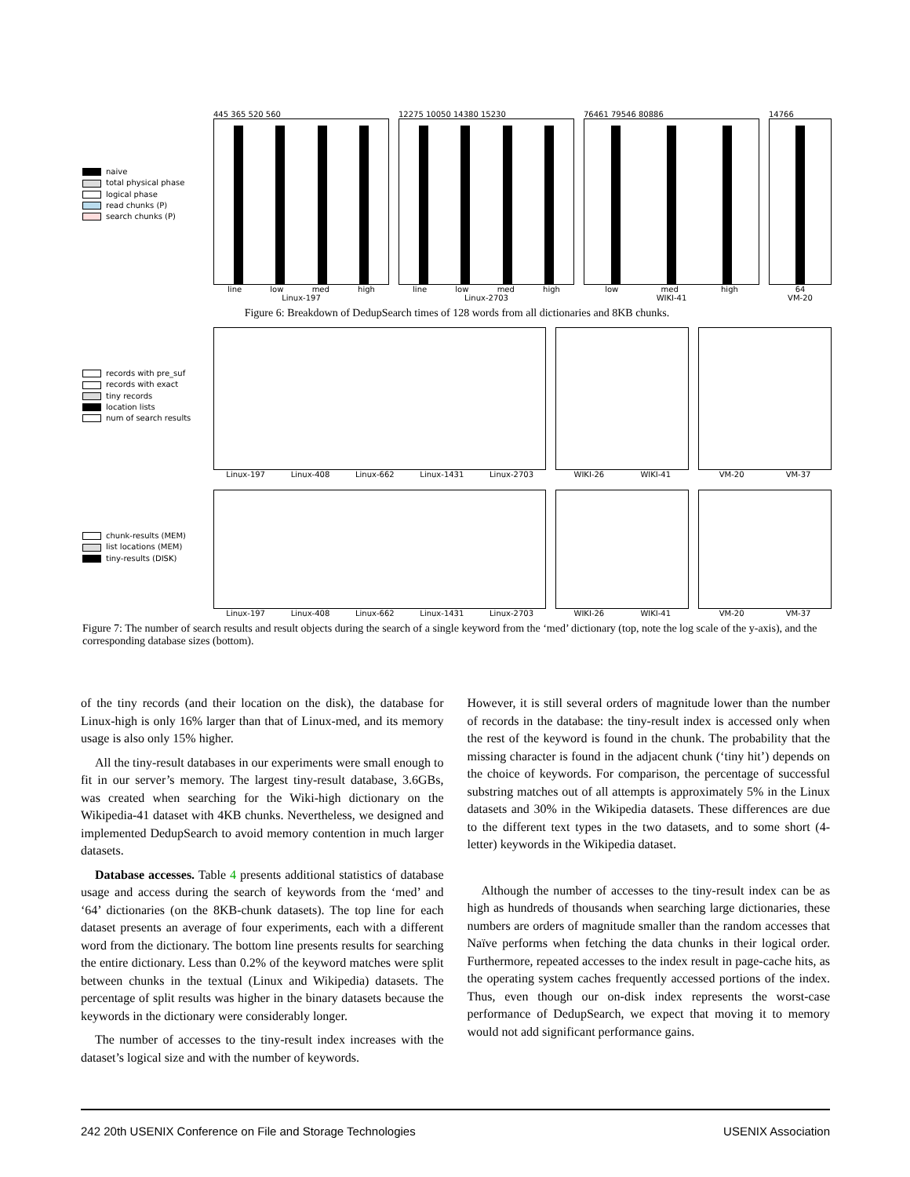naive
total physical phase
logical phase
read chunks (P)
search chunks (P)
445 365 520 560
line low med high
Linux-197
12275 10050 14380 15230
line low med high
Linux-2703
76461 79546 80886
low med high
WIKI-41
14766
64
VM-20
Figure 6: Breakdown of DedupSearch times of 128 words from all dictionaries and 8KB chunks.
records with pre_suf
records with exact
tiny records
location lists
num of search results
Linux-197 Linux-408 Linux-662 Linux-1431 Linux-2703
WIKI-26 WIKI-41 VM-20 VM-37
chunk-results (MEM)
list locations (MEM)
tiny-results (DISK)
Linux-197 Linux-408 Linux-662 Linux-1431 Linux-2703
WIKI-26 WIKI-41 VM-20 VM-37
Figure 7: The number of search results and result objects during the search of a single keyword from the ‘med’ dictionary (top, note the log scale of the y-axis), and the corresponding database sizes (bottom).
of the tiny records (and their location on the disk), the database for Linux-high is only 16% larger than that of Linux-med, and its memory usage is also only 15% higher.
All the tiny-result databases in our experiments were small enough to fit in our server’s memory. The largest tiny-result database, 3.6GBs, was created when searching for the Wiki-high dictionary on the Wikipedia-41 dataset with 4KB chunks. Nevertheless, we designed and implemented DedupSearch to avoid memory contention in much larger datasets.
Database accesses. Table 4 presents additional statistics of database usage and access during the search of keywords from the ‘med’ and ‘64’ dictionaries (on the 8KB-chunk datasets). The top line for each dataset presents an average of four experiments, each with a different word from the dictionary. The bottom line presents results for searching the entire dictionary. Less than 0.2% of the keyword matches were split between chunks in the textual (Linux and Wikipedia) datasets. The percentage of split results was higher in the binary datasets because the keywords in the dictionary were considerably longer.
The number of accesses to the tiny-result index increases with the dataset’s logical size and with the number of keywords.
However, it is still several orders of magnitude lower than the number of records in the database: the tiny-result index is accessed only when the rest of the keyword is found in the chunk. The probability that the missing character is found in the adjacent chunk (‘tiny hit’) depends on the choice of keywords. For comparison, the percentage of successful substring matches out of all attempts is approximately 5% in the Linux datasets and 30% in the Wikipedia datasets. These differences are due to the different text types in the two datasets, and to some short (4-letter) keywords in the Wikipedia dataset.
Although the number of accesses to the tiny-result index can be as high as hundreds of thousands when searching large dictionaries, these numbers are orders of magnitude smaller than the random accesses that Naïve performs when fetching the data chunks in their logical order. Furthermore, repeated accesses to the index result in page-cache hits, as the operating system caches frequently accessed portions of the index. Thus, even though our on-disk index represents the worst-case performance of DedupSearch, we expect that moving it to memory would not add significant performance gains.
242 20th USENIX Conference on File and Storage Technologies USENIX Association